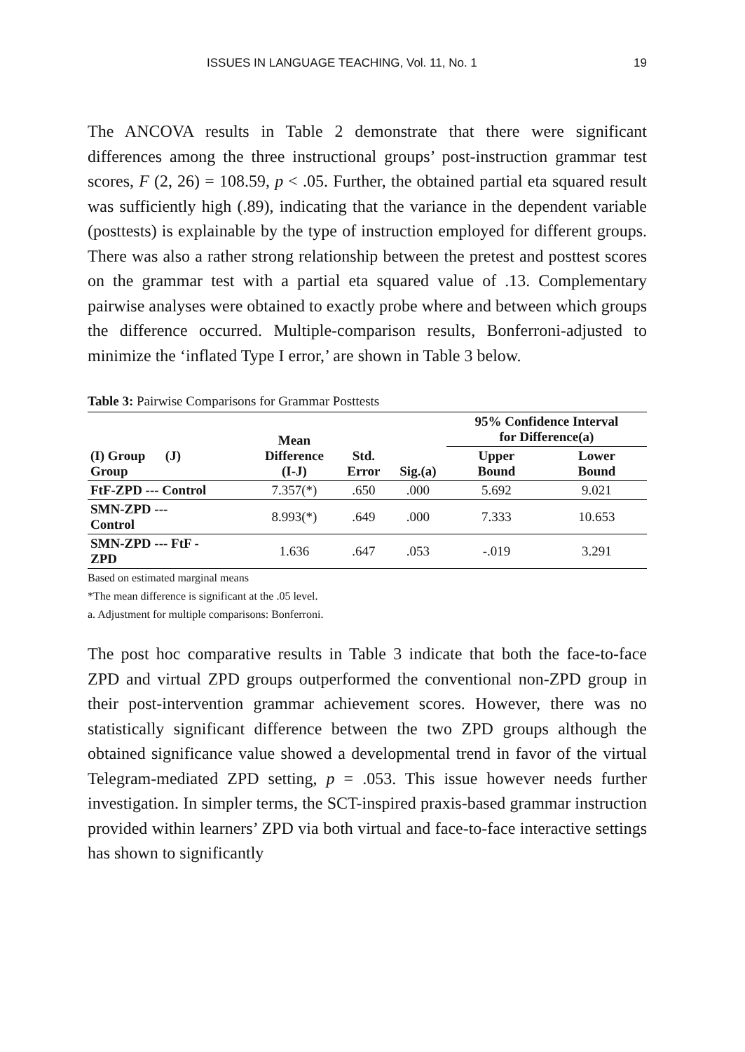ISSUES IN LANGUAGE TEACHING, Vol. 11, No. 1 19
The ANCOVA results in Table 2 demonstrate that there were significant differences among the three instructional groups’ post-instruction grammar test scores, F (2, 26) = 108.59, p < .05. Further, the obtained partial eta squared result was sufficiently high (.89), indicating that the variance in the dependent variable (posttests) is explainable by the type of instruction employed for different groups. There was also a rather strong relationship between the pretest and posttest scores on the grammar test with a partial eta squared value of .13. Complementary pairwise analyses were obtained to exactly probe where and between which groups the difference occurred. Multiple-comparison results, Bonferroni-adjusted to minimize the ‘inflated Type I error,’ are shown in Table 3 below.
Table 3: Pairwise Comparisons for Grammar Posttests
| (I) Group (J) Group | Mean Difference (I-J) | Std. Error | Sig.(a) | 95% Confidence Interval for Difference(a) | |
| --- | --- | --- | --- | --- | --- |
| | | | | Upper Bound | Lower Bound |
| FtF-ZPD --- Control | 7.357(*) | .650 | .000 | 5.692 | 9.021 |
| SMN-ZPD --- Control | 8.993(*) | .649 | .000 | 7.333 | 10.653 |
| SMN-ZPD --- FtF - ZPD | 1.636 | .647 | .053 | -.019 | 3.291 |
Based on estimated marginal means
*The mean difference is significant at the .05 level.
a. Adjustment for multiple comparisons: Bonferroni.
The post hoc comparative results in Table 3 indicate that both the face-to-face ZPD and virtual ZPD groups outperformed the conventional non-ZPD group in their post-intervention grammar achievement scores. However, there was no statistically significant difference between the two ZPD groups although the obtained significance value showed a developmental trend in favor of the virtual Telegram-mediated ZPD setting, p = .053. This issue however needs further investigation. In simpler terms, the SCT-inspired praxis-based grammar instruction provided within learners’ ZPD via both virtual and face-to-face interactive settings has shown to significantly